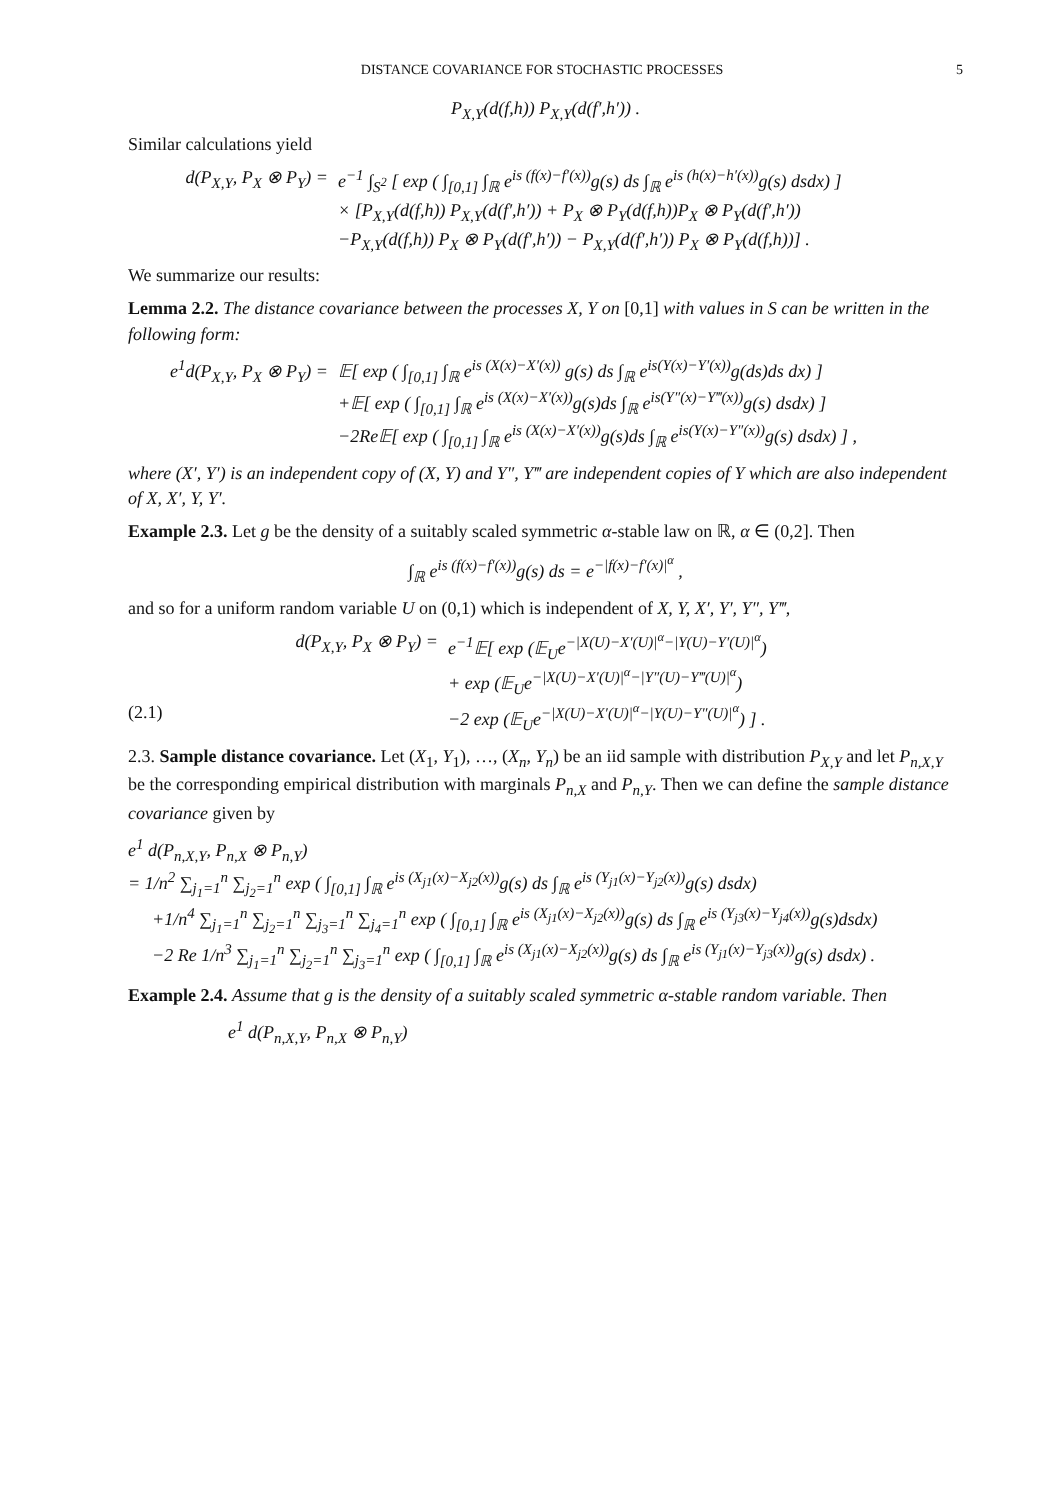DISTANCE COVARIANCE FOR STOCHASTIC PROCESSES 5
P<sub>X,Y</sub>(d(f,h)) P<sub>X,Y</sub>(d(f′,h′)) .
Similar calculations yield
d(P<sub>X,Y</sub>, P<sub>X</sub> ⊗ P<sub>Y</sub>) = e<sup>−1</sup> ∫<sub>S<sup>2</sup></sub> [ exp ( ∫<sub>[0,1]</sub> ∫<sub>ℝ</sub> e<sup>is (f(x)−f′(x))</sup>g(s) ds ∫<sub>ℝ</sub> e<sup>is (h(x)−h′(x))</sup>g(s) dsdx) ]
× [P<sub>X,Y</sub>(d(f,h)) P<sub>X,Y</sub>(d(f′,h′)) + P<sub>X</sub> ⊗ P<sub>Y</sub>(d(f,h))P<sub>X</sub> ⊗ P<sub>Y</sub>(d(f′,h′))
−P<sub>X,Y</sub>(d(f,h)) P<sub>X</sub> ⊗ P<sub>Y</sub>(d(f′,h′)) − P<sub>X,Y</sub>(d(f′,h′)) P<sub>X</sub> ⊗ P<sub>Y</sub>(d(f,h))] .
We summarize our results:
Lemma 2.2. The distance covariance between the processes X, Y on [0,1] with values in S can be written in the following form:
e<sup>1</sup>d(P<sub>X,Y</sub>, P<sub>X</sub> ⊗ P<sub>Y</sub>) =
𝔼[ exp ( ∫<sub>[0,1]</sub> ∫<sub>ℝ</sub> e<sup>is (X(x)−X′(x))</sup> g(s) ds ∫<sub>ℝ</sub> e<sup>is(Y(x)−Y′(x))</sup>g(ds)ds dx) ]
+𝔼[ exp ( ∫<sub>[0,1]</sub> ∫<sub>ℝ</sub> e<sup>is (X(x)−X′(x))</sup>g(s)ds ∫<sub>ℝ</sub> e<sup>is(Y″(x)−Y‴(x))</sup>g(s) dsdx) ]
−2Re𝔼[ exp ( ∫<sub>[0,1]</sub> ∫<sub>ℝ</sub> e<sup>is (X(x)−X′(x))</sup>g(s)ds ∫<sub>ℝ</sub> e<sup>is(Y(x)−Y″(x))</sup>g(s) dsdx) ] ,
where (X′, Y′) is an independent copy of (X, Y) and Y″, Y‴ are independent copies of Y which are also independent of X, X′, Y, Y′.
Example 2.3. Let g be the density of a suitably scaled symmetric α-stable law on ℝ, α ∈ (0,2]. Then
∫<sub>ℝ</sub> e<sup>is (f(x)−f′(x))</sup>g(s) ds = e<sup>−|f(x)−f′(x)|<sup>α</sup></sup> ,
and so for a uniform random variable U on (0,1) which is independent of X, Y, X′, Y′, Y″, Y‴,
d(P<sub>X,Y</sub>, P<sub>X</sub> ⊗ P<sub>Y</sub>) = e<sup>−1</sup>𝔼[ exp (𝔼<sub>U</sub>e<sup>−|X(U)−X′(U)|<sup>α</sup>−|Y(U)−Y′(U)|<sup>α</sup></sup>)
+ exp (𝔼<sub>U</sub>e<sup>−|X(U)−X′(U)|<sup>α</sup>−|Y″(U)−Y‴(U)|<sup>α</sup></sup>)
(2.1) −2 exp (𝔼<sub>U</sub>e<sup>−|X(U)−X′(U)|<sup>α</sup>−|Y(U)−Y″(U)|<sup>α</sup></sup>) ] .
2.3. Sample distance covariance. Let (X<sub>1</sub>, Y<sub>1</sub>), …, (X<sub>n</sub>, Y<sub>n</sub>) be an iid sample with distribution P<sub>X,Y</sub> and let P<sub>n,X,Y</sub> be the corresponding empirical distribution with marginals P<sub>n,X</sub> and P<sub>n,Y</sub>. Then we can define the sample distance covariance given by
e<sup>1</sup> d(P<sub>n,X,Y</sub>, P<sub>n,X</sub> ⊗ P<sub>n,Y</sub>)
= 1/n<sup>2</sup> ∑<sub>j<sub>1</sub>=1</sub><sup>n</sup> ∑<sub>j<sub>2</sub>=1</sub><sup>n</sup> exp ( ∫<sub>[0,1]</sub> ∫<sub>ℝ</sub> e<sup>is (X<sub>j1</sub>(x)−X<sub>j2</sub>(x))</sup>g(s) ds ∫<sub>ℝ</sub> e<sup>is (Y<sub>j1</sub>(x)−Y<sub>j2</sub>(x))</sup>g(s) dsdx)
+1/n<sup>4</sup> ∑<sub>j<sub>1</sub>=1</sub><sup>n</sup> ∑<sub>j<sub>2</sub>=1</sub><sup>n</sup> ∑<sub>j<sub>3</sub>=1</sub><sup>n</sup> ∑<sub>j<sub>4</sub>=1</sub><sup>n</sup> exp ( ∫<sub>[0,1]</sub> ∫<sub>ℝ</sub> e<sup>is (X<sub>j1</sub>(x)−X<sub>j2</sub>(x))</sup>g(s) ds ∫<sub>ℝ</sub> e<sup>is (Y<sub>j3</sub>(x)−Y<sub>j4</sub>(x))</sup>g(s)dsdx)
−2 Re 1/n<sup>3</sup> ∑<sub>j<sub>1</sub>=1</sub><sup>n</sup> ∑<sub>j<sub>2</sub>=1</sub><sup>n</sup> ∑<sub>j<sub>3</sub>=1</sub><sup>n</sup> exp ( ∫<sub>[0,1]</sub> ∫<sub>ℝ</sub> e<sup>is (X<sub>j1</sub>(x)−X<sub>j2</sub>(x))</sup>g(s) ds ∫<sub>ℝ</sub> e<sup>is (Y<sub>j1</sub>(x)−Y<sub>j3</sub>(x))</sup>g(s) dsdx) .
Example 2.4. Assume that g is the density of a suitably scaled symmetric α-stable random variable. Then
e<sup>1</sup> d(P<sub>n,X,Y</sub>, P<sub>n,X</sub> ⊗ P<sub>n,Y</sub>)